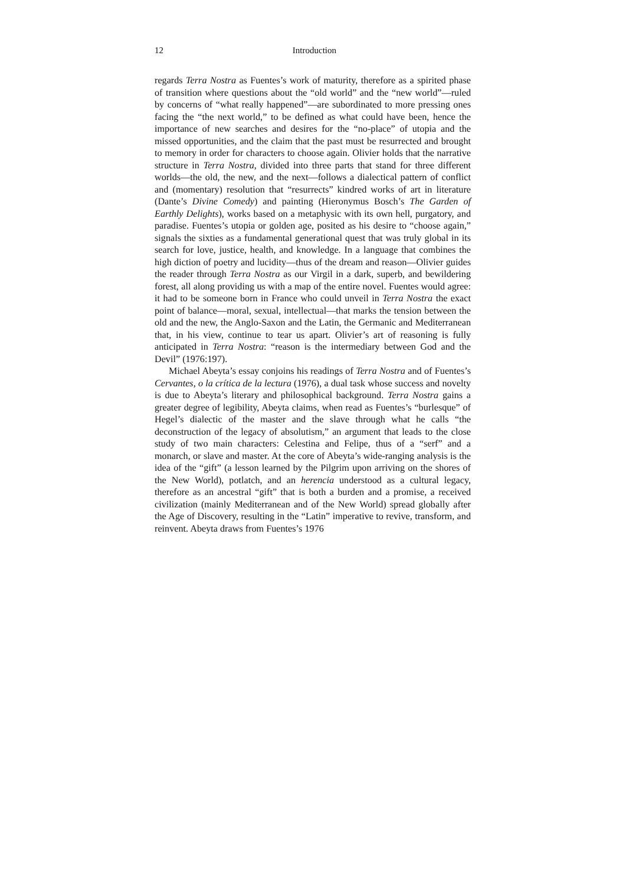12 Introduction
regards Terra Nostra as Fuentes’s work of maturity, therefore as a spirited phase of transition where questions about the “old world” and the “new world”—ruled by concerns of “what really happened”—are subordinated to more pressing ones facing the “the next world,” to be defined as what could have been, hence the importance of new searches and desires for the “no-place” of utopia and the missed opportunities, and the claim that the past must be resurrected and brought to memory in order for characters to choose again. Olivier holds that the narrative structure in Terra Nostra, divided into three parts that stand for three different worlds—the old, the new, and the next—follows a dialectical pattern of conflict and (momentary) resolution that “resurrects” kindred works of art in literature (Dante’s Divine Comedy) and painting (Hieronymus Bosch’s The Garden of Earthly Delights), works based on a metaphysic with its own hell, purgatory, and paradise. Fuentes’s utopia or golden age, posited as his desire to “choose again,” signals the sixties as a fundamental generational quest that was truly global in its search for love, justice, health, and knowledge. In a language that combines the high diction of poetry and lucidity—thus of the dream and reason—Olivier guides the reader through Terra Nostra as our Virgil in a dark, superb, and bewildering forest, all along providing us with a map of the entire novel. Fuentes would agree: it had to be someone born in France who could unveil in Terra Nostra the exact point of balance—moral, sexual, intellectual—that marks the tension between the old and the new, the Anglo-Saxon and the Latin, the Germanic and Mediterranean that, in his view, continue to tear us apart. Olivier’s art of reasoning is fully anticipated in Terra Nostra: “reason is the intermediary between God and the Devil” (1976:197).
Michael Abeyta’s essay conjoins his readings of Terra Nostra and of Fuentes’s Cervantes, o la crítica de la lectura (1976), a dual task whose success and novelty is due to Abeyta’s literary and philosophical background. Terra Nostra gains a greater degree of legibility, Abeyta claims, when read as Fuentes’s “burlesque” of Hegel’s dialectic of the master and the slave through what he calls “the deconstruction of the legacy of absolutism,” an argument that leads to the close study of two main characters: Celestina and Felipe, thus of a “serf” and a monarch, or slave and master. At the core of Abeyta’s wide-ranging analysis is the idea of the “gift” (a lesson learned by the Pilgrim upon arriving on the shores of the New World), potlatch, and an herencia understood as a cultural legacy, therefore as an ancestral “gift” that is both a burden and a promise, a received civilization (mainly Mediterranean and of the New World) spread globally after the Age of Discovery, resulting in the “Latin” imperative to revive, transform, and reinvent. Abeyta draws from Fuentes’s 1976